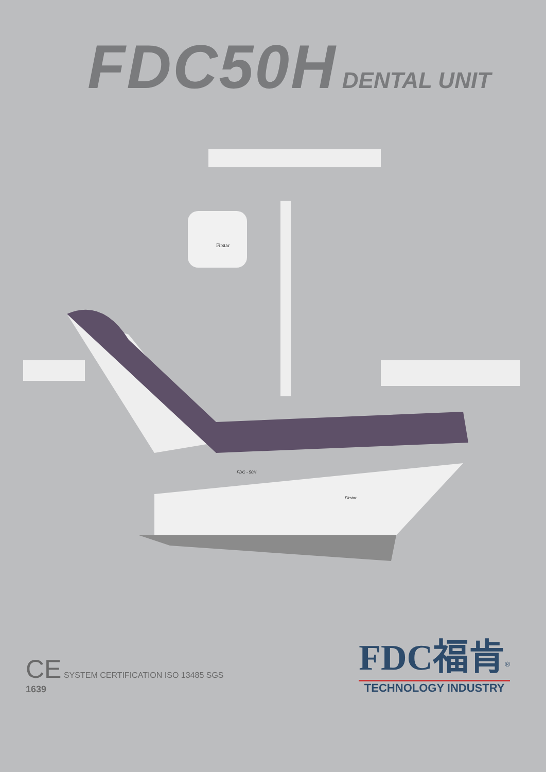FDC50H DENTAL UNIT
Firstar
FDC - 50H
Firstar
CE SYSTEM CERTIFICATION ISO 13485 SGS
1639
FDC福肯<sup>®</sup>
TECHNOLOGY INDUSTRY